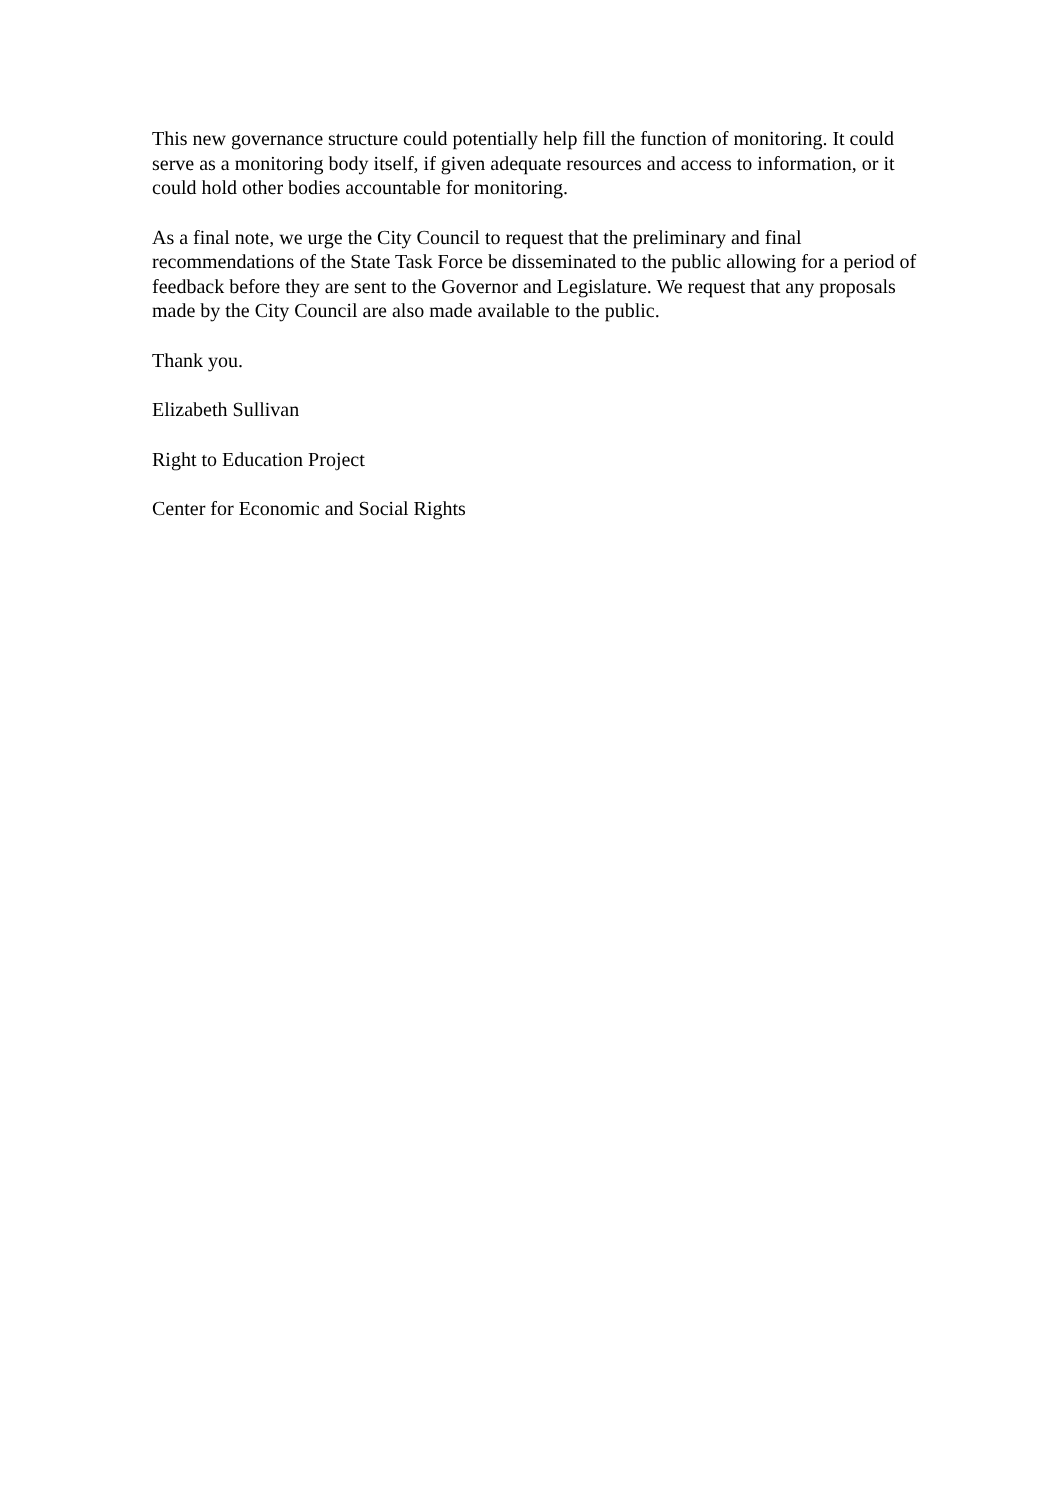This new governance structure could potentially help fill the function of monitoring. It could serve as a monitoring body itself, if given adequate resources and access to information, or it could hold other bodies accountable for monitoring.
As a final note, we urge the City Council to request that the preliminary and final recommendations of the State Task Force be disseminated to the public allowing for a period of feedback before they are sent to the Governor and Legislature. We request that any proposals made by the City Council are also made available to the public.
Thank you.
Elizabeth Sullivan
Right to Education Project
Center for Economic and Social Rights